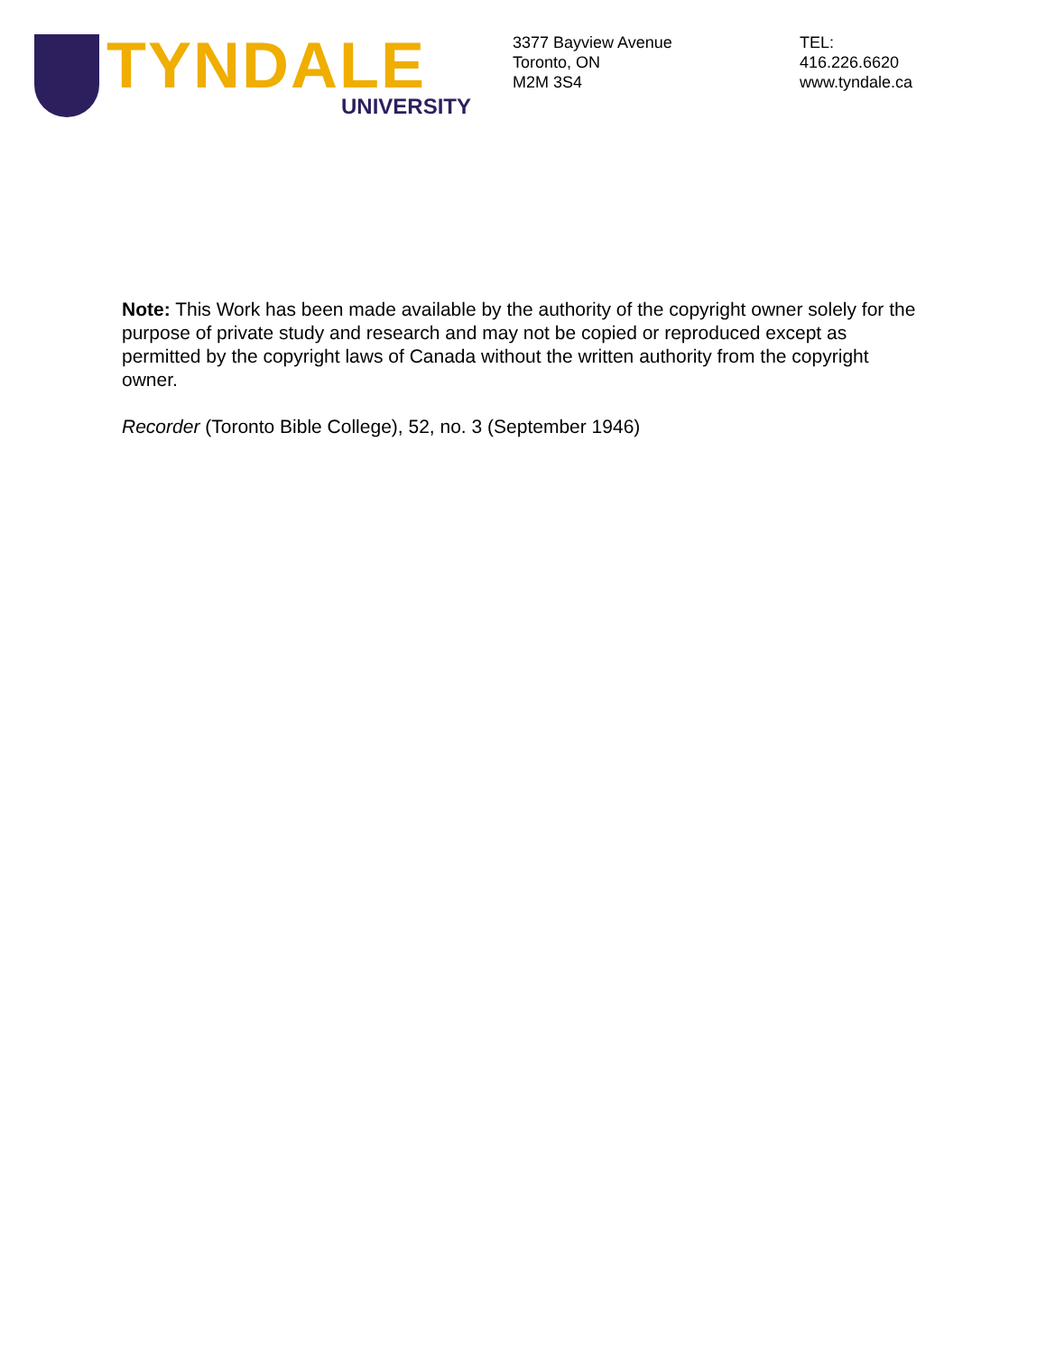TYNDALE UNIVERSITY
3377 Bayview Avenue
Toronto, ON
M2M 3S4
TEL:
416.226.6620
www.tyndale.ca
Note: This Work has been made available by the authority of the copyright owner solely for the purpose of private study and research and may not be copied or reproduced except as permitted by the copyright laws of Canada without the written authority from the copyright owner.
Recorder (Toronto Bible College), 52, no. 3 (September 1946)